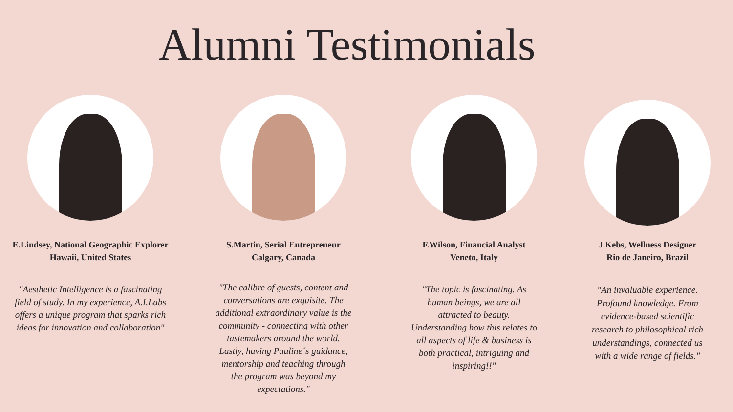Alumni Testimonials
E.Lindsey, National Geographic Explorer
Hawaii, United States
"Aesthetic Intelligence is a fascinating field of study. In my experience, A.I.Labs offers a unique program that sparks rich ideas for innovation and collaboration"
S.Martin, Serial Entrepreneur
Calgary, Canada
"The calibre of guests, content and conversations are exquisite. The additional extraordinary value is the community - connecting with other tastemakers around the world. Lastly, having Pauline´s guidance, mentorship and teaching through the program was beyond my expectations."
F.Wilson, Financial Analyst
Veneto, Italy
"The topic is fascinating. As human beings, we are all attracted to beauty. Understanding how this relates to all aspects of life & business is both practical, intriguing and inspiring!!"
J.Kebs, Wellness Designer
Rio de Janeiro, Brazil
"An invaluable experience. Profound knowledge. From evidence-based scientific research to philosophical rich understandings, connected us with a wide range of fields."